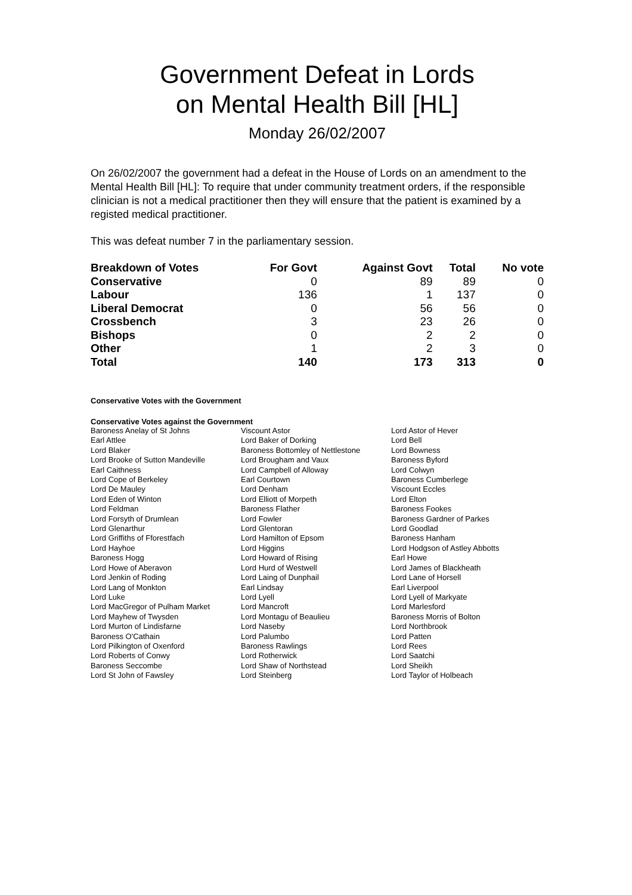Government Defeat in Lords
on Mental Health Bill [HL]
Monday 26/02/2007
On 26/02/2007 the government had a defeat in the House of Lords on an amendment to the Mental Health Bill [HL]: To require that under community treatment orders, if the responsible clinician is not a medical practitioner then they will ensure that the patient is examined by a registed medical practitioner.
This was defeat number 7 in the parliamentary session.
| Breakdown of Votes | For Govt | Against Govt | Total | No vote |
| --- | --- | --- | --- | --- |
| Conservative | 0 | 89 | 89 | 0 |
| Labour | 136 | 1 | 137 | 0 |
| Liberal Democrat | 0 | 56 | 56 | 0 |
| Crossbench | 3 | 23 | 26 | 0 |
| Bishops | 0 | 2 | 2 | 0 |
| Other | 1 | 2 | 3 | 0 |
| Total | 140 | 173 | 313 | 0 |
Conservative Votes with the Government
Conservative Votes against the Government
| Baroness Anelay of St Johns | Viscount Astor | Lord Astor of Hever |
| Earl Attlee | Lord Baker of Dorking | Lord Bell |
| Lord Blaker | Baroness Bottomley of Nettlestone | Lord Bowness |
| Lord Brooke of Sutton Mandeville | Lord Brougham and Vaux | Baroness Byford |
| Earl Caithness | Lord Campbell of Alloway | Lord Colwyn |
| Lord Cope of Berkeley | Earl Courtown | Baroness Cumberlege |
| Lord De Mauley | Lord Denham | Viscount Eccles |
| Lord Eden of Winton | Lord Elliott of Morpeth | Lord Elton |
| Lord Feldman | Baroness Flather | Baroness Fookes |
| Lord Forsyth of Drumlean | Lord Fowler | Baroness Gardner of Parkes |
| Lord Glenarthur | Lord Glentoran | Lord Goodlad |
| Lord Griffiths of Fforestfach | Lord Hamilton of Epsom | Baroness Hanham |
| Lord Hayhoe | Lord Higgins | Lord Hodgson of Astley Abbotts |
| Baroness Hogg | Lord Howard of Rising | Earl Howe |
| Lord Howe of Aberavon | Lord Hurd of Westwell | Lord James of Blackheath |
| Lord Jenkin of Roding | Lord Laing of Dunphail | Lord Lane of Horsell |
| Lord Lang of Monkton | Earl Lindsay | Earl Liverpool |
| Lord Luke | Lord Lyell | Lord Lyell of Markyate |
| Lord MacGregor of Pulham Market | Lord Mancroft | Lord Marlesford |
| Lord Mayhew of Twysden | Lord Montagu of Beaulieu | Baroness Morris of Bolton |
| Lord Murton of Lindisfarne | Lord Naseby | Lord Northbrook |
| Baroness O'Cathain | Lord Palumbo | Lord Patten |
| Lord Pilkington of Oxenford | Baroness Rawlings | Lord Rees |
| Lord Roberts of Conwy | Lord Rotherwick | Lord Saatchi |
| Baroness Seccombe | Lord Shaw of Northstead | Lord Sheikh |
| Lord St John of Fawsley | Lord Steinberg | Lord Taylor of Holbeach |